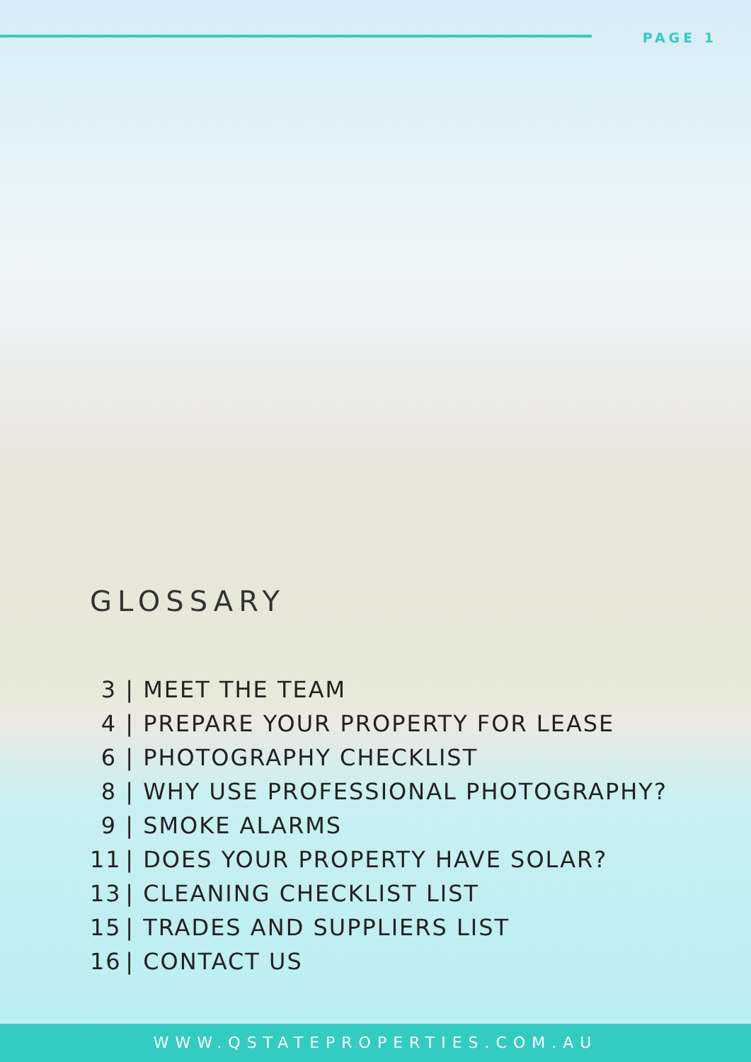PAGE 1
GLOSSARY
3 | MEET THE TEAM
4 | PREPARE YOUR PROPERTY FOR LEASE
6 | PHOTOGRAPHY CHECKLIST
8 | WHY USE PROFESSIONAL PHOTOGRAPHY?
9 | SMOKE ALARMS
11 | DOES YOUR PROPERTY HAVE SOLAR?
13 | CLEANING CHECKLIST LIST
15 | TRADES AND SUPPLIERS LIST
16 | CONTACT US
WWW.QSTATEPROPERTIES.COM.AU